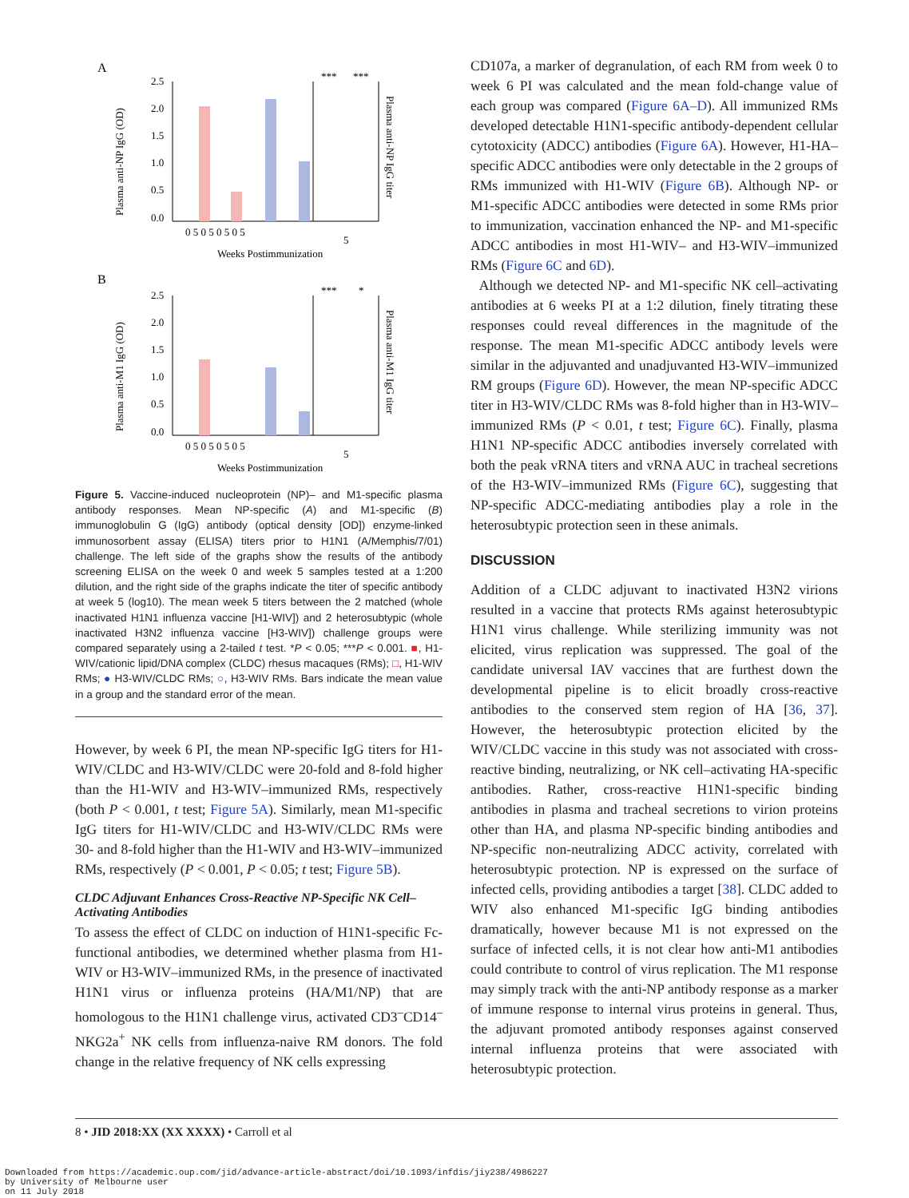A
2.5
2.0
1.5
1.0
0.5
0.0
***
***
0 5 0 5 0 5 0 5
5
Weeks Postimmunization
Plasma anti-NP IgG (OD)
Plasma anti-NP IgG titer
B
2.5
2.0
1.5
1.0
0.5
0.0
***
*
0 5 0 5 0 5 0 5
5
Weeks Postimmunization
Plasma anti-M1 IgG (OD)
Plasma anti-M1 IgG titer
Figure 5. Vaccine-induced nucleoprotein (NP)– and M1-specific plasma antibody responses. Mean NP-specific (A) and M1-specific (B) immunoglobulin G (IgG) antibody (optical density [OD]) enzyme-linked immunosorbent assay (ELISA) titers prior to H1N1 (A/Memphis/7/01) challenge. The left side of the graphs show the results of the antibody screening ELISA on the week 0 and week 5 samples tested at a 1:200 dilution, and the right side of the graphs indicate the titer of specific antibody at week 5 (log10). The mean week 5 titers between the 2 matched (whole inactivated H1N1 influenza vaccine [H1-WIV]) and 2 heterosubtypic (whole inactivated H3N2 influenza vaccine [H3-WIV]) challenge groups were compared separately using a 2-tailed t test. *P < 0.05; ***P < 0.001. ■, H1-WIV/cationic lipid/DNA complex (CLDC) rhesus macaques (RMs); □, H1-WIV RMs; ● H3-WIV/CLDC RMs; ○, H3-WIV RMs. Bars indicate the mean value in a group and the standard error of the mean.
However, by week 6 PI, the mean NP-specific IgG titers for H1-WIV/CLDC and H3-WIV/CLDC were 20-fold and 8-fold higher than the H1-WIV and H3-WIV–immunized RMs, respectively (both P < 0.001, t test; Figure 5A). Similarly, mean M1-specific IgG titers for H1-WIV/CLDC and H3-WIV/CLDC RMs were 30- and 8-fold higher than the H1-WIV and H3-WIV–immunized RMs, respectively (P < 0.001, P < 0.05; t test; Figure 5B).
CLDC Adjuvant Enhances Cross-Reactive NP-Specific NK Cell–Activating Antibodies
To assess the effect of CLDC on induction of H1N1-specific Fc-functional antibodies, we determined whether plasma from H1-WIV or H3-WIV–immunized RMs, in the presence of inactivated H1N1 virus or influenza proteins (HA/M1/NP) that are homologous to the H1N1 challenge virus, activated CD3<sup>–</sup>CD14<sup>–</sup>NKG2a<sup>+</sup> NK cells from influenza-naive RM donors. The fold change in the relative frequency of NK cells expressing
CD107a, a marker of degranulation, of each RM from week 0 to week 6 PI was calculated and the mean fold-change value of each group was compared (Figure 6A–D). All immunized RMs developed detectable H1N1-specific antibody-dependent cellular cytotoxicity (ADCC) antibodies (Figure 6A). However, H1-HA–specific ADCC antibodies were only detectable in the 2 groups of RMs immunized with H1-WIV (Figure 6B). Although NP- or M1-specific ADCC antibodies were detected in some RMs prior to immunization, vaccination enhanced the NP- and M1-specific ADCC antibodies in most H1-WIV– and H3-WIV–immunized RMs (Figure 6C and 6D).
Although we detected NP- and M1-specific NK cell–activating antibodies at 6 weeks PI at a 1:2 dilution, finely titrating these responses could reveal differences in the magnitude of the response. The mean M1-specific ADCC antibody levels were similar in the adjuvanted and unadjuvanted H3-WIV–immunized RM groups (Figure 6D). However, the mean NP-specific ADCC titer in H3-WIV/CLDC RMs was 8-fold higher than in H3-WIV–immunized RMs (P < 0.01, t test; Figure 6C). Finally, plasma H1N1 NP-specific ADCC antibodies inversely correlated with both the peak vRNA titers and vRNA AUC in tracheal secretions of the H3-WIV–immunized RMs (Figure 6C), suggesting that NP-specific ADCC-mediating antibodies play a role in the heterosubtypic protection seen in these animals.
DISCUSSION
Addition of a CLDC adjuvant to inactivated H3N2 virions resulted in a vaccine that protects RMs against heterosubtypic H1N1 virus challenge. While sterilizing immunity was not elicited, virus replication was suppressed. The goal of the candidate universal IAV vaccines that are furthest down the developmental pipeline is to elicit broadly cross-reactive antibodies to the conserved stem region of HA [36, 37]. However, the heterosubtypic protection elicited by the WIV/CLDC vaccine in this study was not associated with cross-reactive binding, neutralizing, or NK cell–activating HA-specific antibodies. Rather, cross-reactive H1N1-specific binding antibodies in plasma and tracheal secretions to virion proteins other than HA, and plasma NP-specific binding antibodies and NP-specific non-neutralizing ADCC activity, correlated with heterosubtypic protection. NP is expressed on the surface of infected cells, providing antibodies a target [38]. CLDC added to WIV also enhanced M1-specific IgG binding antibodies dramatically, however because M1 is not expressed on the surface of infected cells, it is not clear how anti-M1 antibodies could contribute to control of virus replication. The M1 response may simply track with the anti-NP antibody response as a marker of immune response to internal virus proteins in general. Thus, the adjuvant promoted antibody responses against conserved internal influenza proteins that were associated with heterosubtypic protection.
8 • JID 2018:XX (XX XXXX) • Carroll et al
Downloaded from https://academic.oup.com/jid/advance-article-abstract/doi/10.1093/infdis/jiy238/4986227
by University of Melbourne user
on 11 July 2018